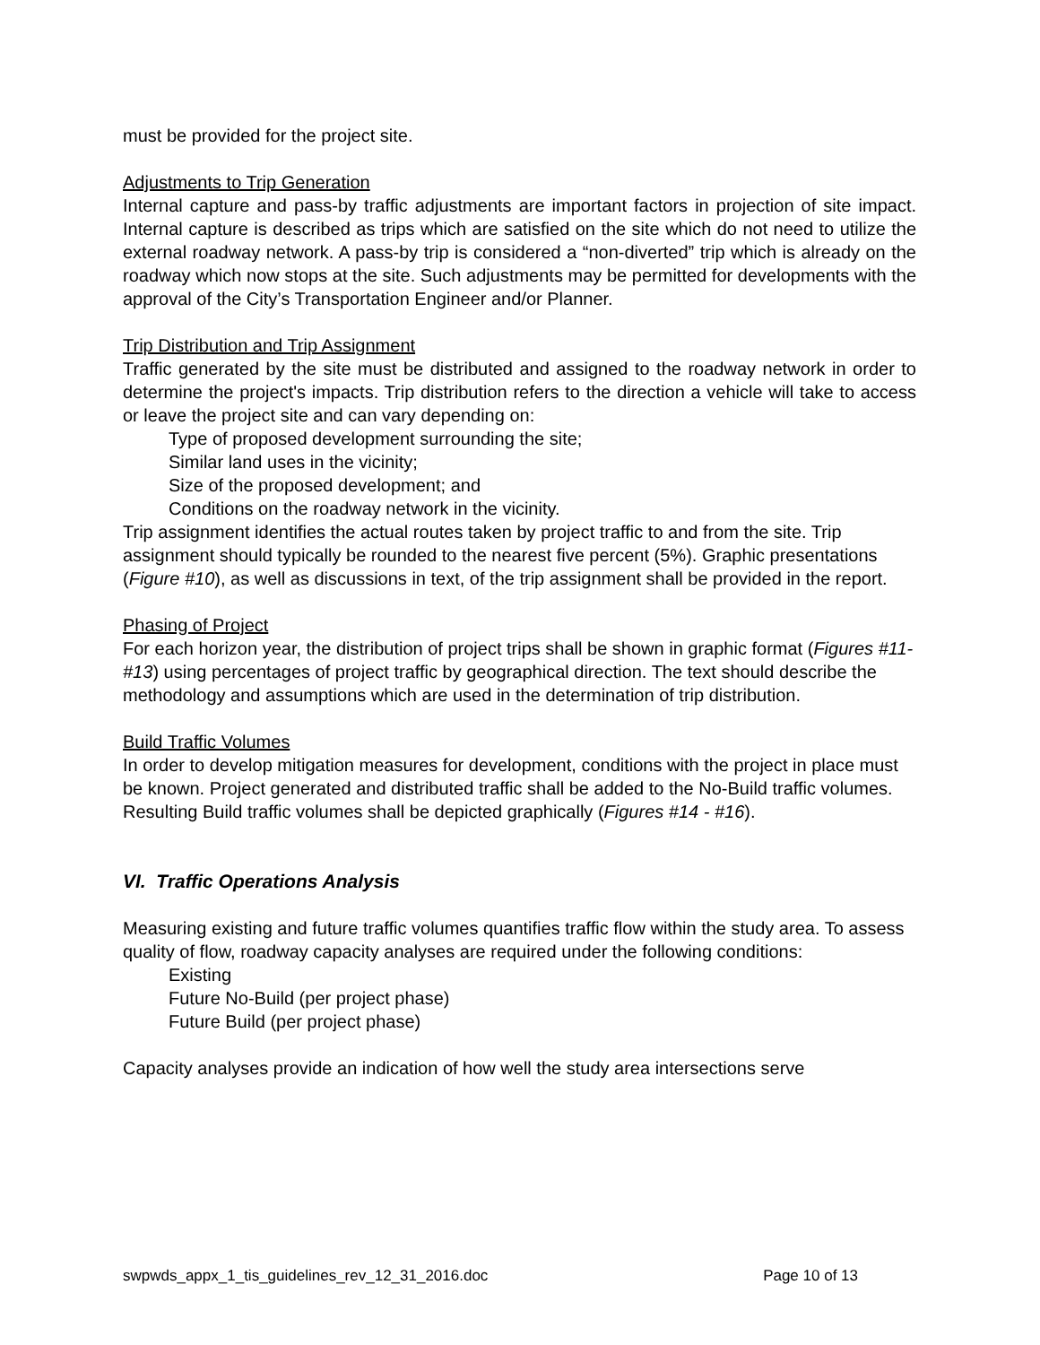must be provided for the project site.
Adjustments to Trip Generation
Internal capture and pass-by traffic adjustments are important factors in projection of site impact. Internal capture is described as trips which are satisfied on the site which do not need to utilize the external roadway network. A pass-by trip is considered a “non-diverted” trip which is already on the roadway which now stops at the site. Such adjustments may be permitted for developments with the approval of the City’s Transportation Engineer and/or Planner.
Trip Distribution and Trip Assignment
Traffic generated by the site must be distributed and assigned to the roadway network in order to determine the project's impacts. Trip distribution refers to the direction a vehicle will take to access or leave the project site and can vary depending on:
Type of proposed development surrounding the site;
Similar land uses in the vicinity;
Size of the proposed development; and
Conditions on the roadway network in the vicinity.
Trip assignment identifies the actual routes taken by project traffic to and from the site. Trip assignment should typically be rounded to the nearest five percent (5%). Graphic presentations (Figure #10), as well as discussions in text, of the trip assignment shall be provided in the report.
Phasing of Project
For each horizon year, the distribution of project trips shall be shown in graphic format (Figures #11- #13) using percentages of project traffic by geographical direction. The text should describe the methodology and assumptions which are used in the determination of trip distribution.
Build Traffic Volumes
In order to develop mitigation measures for development, conditions with the project in place must be known. Project generated and distributed traffic shall be added to the No-Build traffic volumes. Resulting Build traffic volumes shall be depicted graphically (Figures #14 - #16).
VI. Traffic Operations Analysis
Measuring existing and future traffic volumes quantifies traffic flow within the study area. To assess quality of flow, roadway capacity analyses are required under the following conditions:
Existing
Future No-Build (per project phase)
Future Build (per project phase)
Capacity analyses provide an indication of how well the study area intersections serve
swpwds_appx_1_tis_guidelines_rev_12_31_2016.doc Page 10 of 13